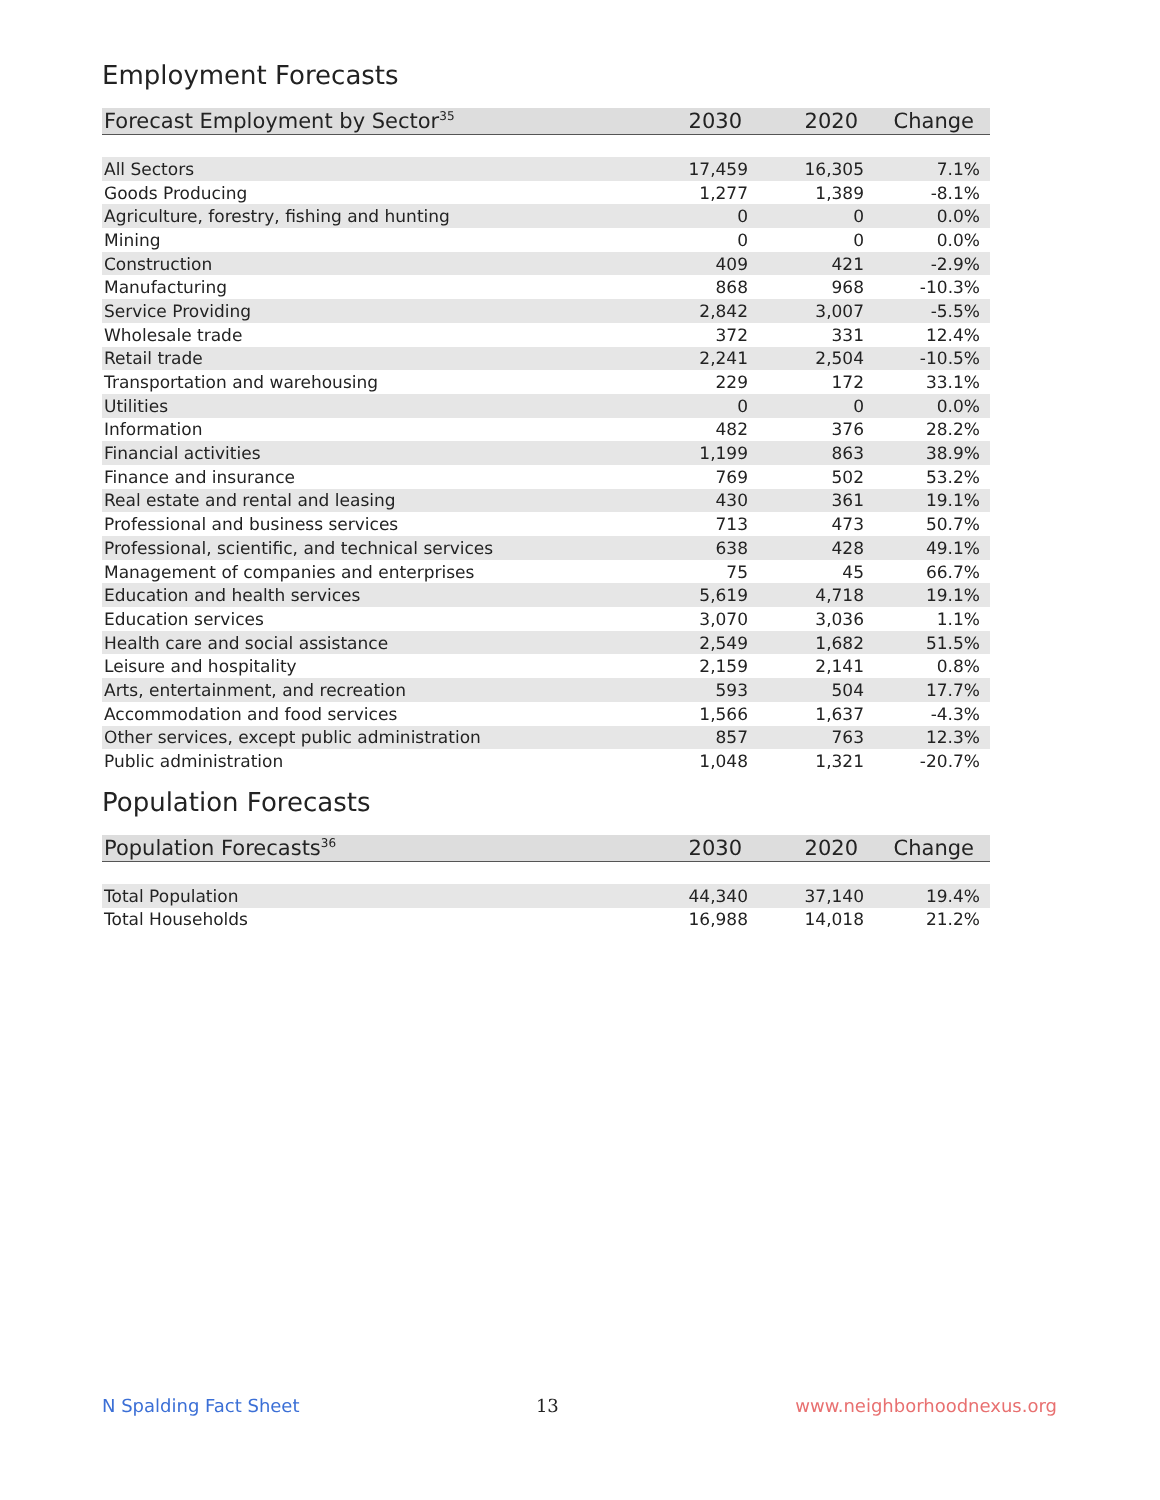Employment Forecasts
| Forecast Employment by Sector<sup>35</sup> | 2030 | 2020 | Change |
| --- | --- | --- | --- |
| All Sectors | 17,459 | 16,305 | 7.1% |
| Goods Producing | 1,277 | 1,389 | -8.1% |
| Agriculture, forestry, fishing and hunting | 0 | 0 | 0.0% |
| Mining | 0 | 0 | 0.0% |
| Construction | 409 | 421 | -2.9% |
| Manufacturing | 868 | 968 | -10.3% |
| Service Providing | 2,842 | 3,007 | -5.5% |
| Wholesale trade | 372 | 331 | 12.4% |
| Retail trade | 2,241 | 2,504 | -10.5% |
| Transportation and warehousing | 229 | 172 | 33.1% |
| Utilities | 0 | 0 | 0.0% |
| Information | 482 | 376 | 28.2% |
| Financial activities | 1,199 | 863 | 38.9% |
| Finance and insurance | 769 | 502 | 53.2% |
| Real estate and rental and leasing | 430 | 361 | 19.1% |
| Professional and business services | 713 | 473 | 50.7% |
| Professional, scientific, and technical services | 638 | 428 | 49.1% |
| Management of companies and enterprises | 75 | 45 | 66.7% |
| Education and health services | 5,619 | 4,718 | 19.1% |
| Education services | 3,070 | 3,036 | 1.1% |
| Health care and social assistance | 2,549 | 1,682 | 51.5% |
| Leisure and hospitality | 2,159 | 2,141 | 0.8% |
| Arts, entertainment, and recreation | 593 | 504 | 17.7% |
| Accommodation and food services | 1,566 | 1,637 | -4.3% |
| Other services, except public administration | 857 | 763 | 12.3% |
| Public administration | 1,048 | 1,321 | -20.7% |
Population Forecasts
| Population Forecasts<sup>36</sup> | 2030 | 2020 | Change |
| --- | --- | --- | --- |
| Total Population | 44,340 | 37,140 | 19.4% |
| Total Households | 16,988 | 14,018 | 21.2% |
N Spalding Fact Sheet 13 www.neighborhoodnexus.org